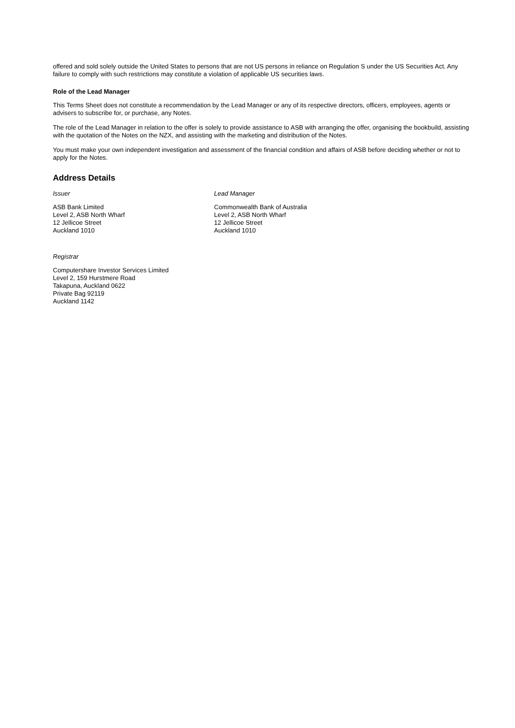offered and sold solely outside the United States to persons that are not US persons in reliance on Regulation S under the US Securities Act. Any failure to comply with such restrictions may constitute a violation of applicable US securities laws.
Role of the Lead Manager
This Terms Sheet does not constitute a recommendation by the Lead Manager or any of its respective directors, officers, employees, agents or advisers to subscribe for, or purchase, any Notes.
The role of the Lead Manager in relation to the offer is solely to provide assistance to ASB with arranging the offer, organising the bookbuild, assisting with the quotation of the Notes on the NZX, and assisting with the marketing and distribution of the Notes.
You must make your own independent investigation and assessment of the financial condition and affairs of ASB before deciding whether or not to apply for the Notes.
Address Details
Issuer
ASB Bank Limited
Level 2, ASB North Wharf
12 Jellicoe Street
Auckland 1010
Lead Manager
Commonwealth Bank of Australia
Level 2, ASB North Wharf
12 Jellicoe Street
Auckland 1010
Registrar
Computershare Investor Services Limited
Level 2, 159 Hurstmere Road
Takapuna, Auckland 0622
Private Bag 92119
Auckland 1142